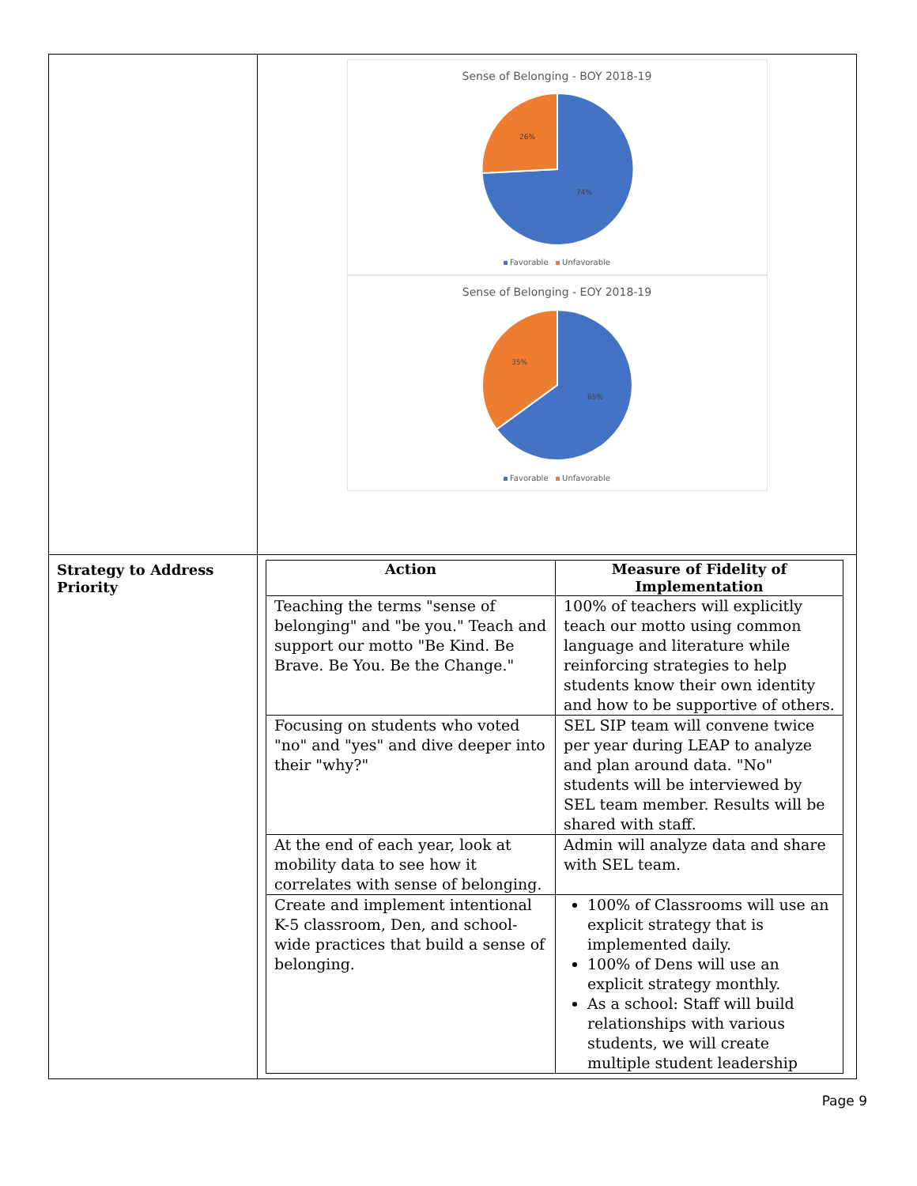| | Sense of Belonging - BOY 2018-19 26% 74% Favorable Unfavorable Sense of Belonging - EOY 2018-19 35% 65% Favorable Unfavorable |
| Strategy to Address Priority | / Action / Measure of Fidelity of Implementation / / --- / --- / / Teaching the terms "sense of belonging" and "be you." Teach and support our motto "Be Kind. Be Brave. Be You. Be the Change." / 100% of teachers will explicitly teach our motto using common language and literature while reinforcing strategies to help students know their own identity and how to be supportive of others. / / Focusing on students who voted "no" and "yes" and dive deeper into their "why?" / SEL SIP team will convene twice per year during LEAP to analyze and plan around data. "No" students will be interviewed by SEL team member. Results will be shared with staff. / / At the end of each year, look at mobility data to see how it correlates with sense of belonging. / Admin will analyze data and share with SEL team. / / Create and implement intentional K-5 classroom, Den, and school-wide practices that build a sense of belonging. / 100% of Classrooms will use an explicit strategy that is implemented daily. 100% of Dens will use an explicit strategy monthly. As a school: Staff will build relationships with various students, we will create multiple student leadership / |
Page 9